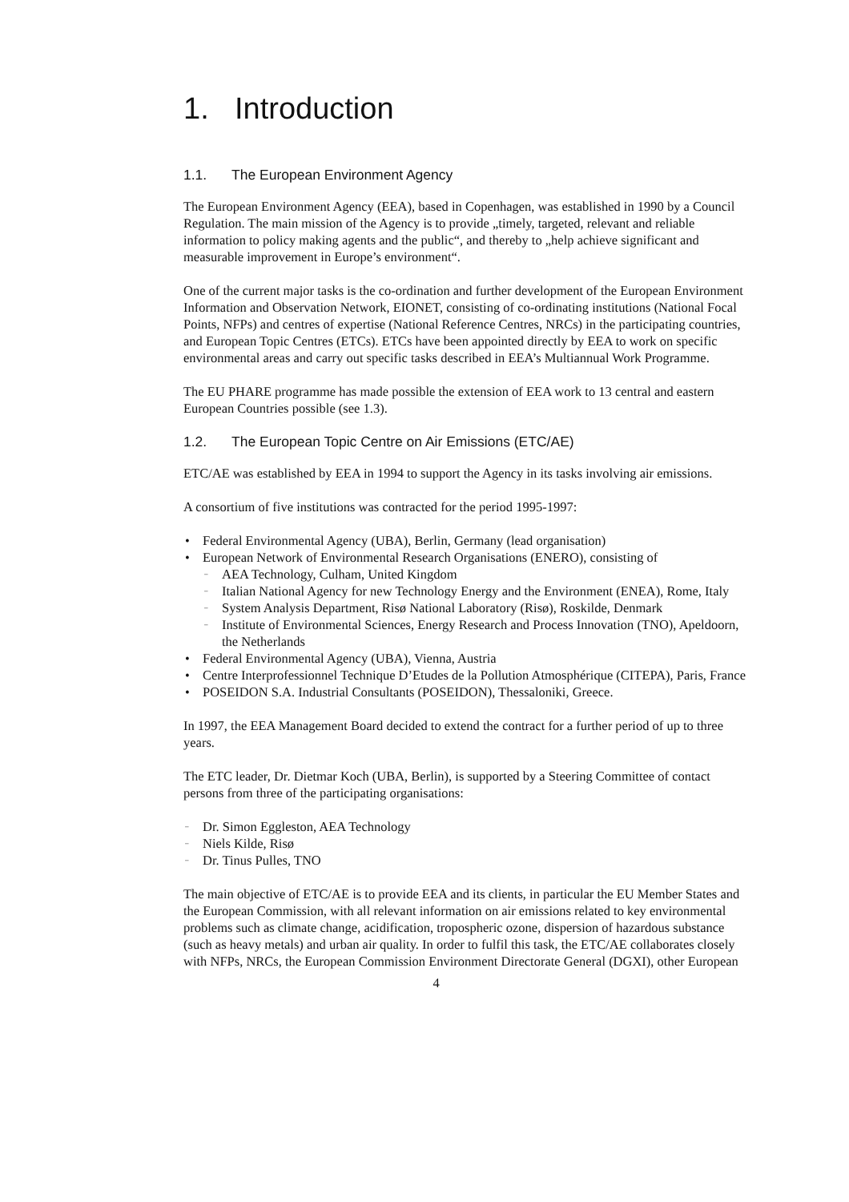1. Introduction
1.1. The European Environment Agency
The European Environment Agency (EEA), based in Copenhagen, was established in 1990 by a Council Regulation. The main mission of the Agency is to provide „timely, targeted, relevant and reliable information to policy making agents and the public“, and thereby to „help achieve significant and measurable improvement in Europe’s environment“.
One of the current major tasks is the co-ordination and further development of the European Environment Information and Observation Network, EIONET, consisting of co-ordinating institutions (National Focal Points, NFPs) and centres of expertise (National Reference Centres, NRCs) in the participating countries, and European Topic Centres (ETCs). ETCs have been appointed directly by EEA to work on specific environmental areas and carry out specific tasks described in EEA’s Multiannual Work Programme.
The EU PHARE programme has made possible the extension of EEA work to 13 central and eastern European Countries possible (see 1.3).
1.2. The European Topic Centre on Air Emissions (ETC/AE)
ETC/AE was established by EEA in 1994 to support the Agency in its tasks involving air emissions.
A consortium of five institutions was contracted for the period 1995-1997:
Federal Environmental Agency (UBA), Berlin, Germany (lead organisation)
European Network of Environmental Research Organisations (ENERO), consisting of
AEA Technology, Culham, United Kingdom
Italian National Agency for new Technology Energy and the Environment (ENEA), Rome, Italy
System Analysis Department, Risø National Laboratory (Risø), Roskilde, Denmark
Institute of Environmental Sciences, Energy Research and Process Innovation (TNO), Apeldoorn, the Netherlands
Federal Environmental Agency (UBA), Vienna, Austria
Centre Interprofessionnel Technique D’Etudes de la Pollution Atmosphérique (CITEPA), Paris, France
POSEIDON S.A. Industrial Consultants (POSEIDON), Thessaloniki, Greece.
In 1997, the EEA Management Board decided to extend the contract for a further period of up to three years.
The ETC leader, Dr. Dietmar Koch (UBA, Berlin), is supported by a Steering Committee of contact persons from three of the participating organisations:
Dr. Simon Eggleston, AEA Technology
Niels Kilde, Risø
Dr. Tinus Pulles, TNO
The main objective of ETC/AE is to provide EEA and its clients, in particular the EU Member States and the European Commission, with all relevant information on air emissions related to key environmental problems such as climate change, acidification, tropospheric ozone, dispersion of hazardous substance (such as heavy metals) and urban air quality. In order to fulfil this task, the ETC/AE collaborates closely with NFPs, NRCs, the European Commission Environment Directorate General (DGXI), other European
4